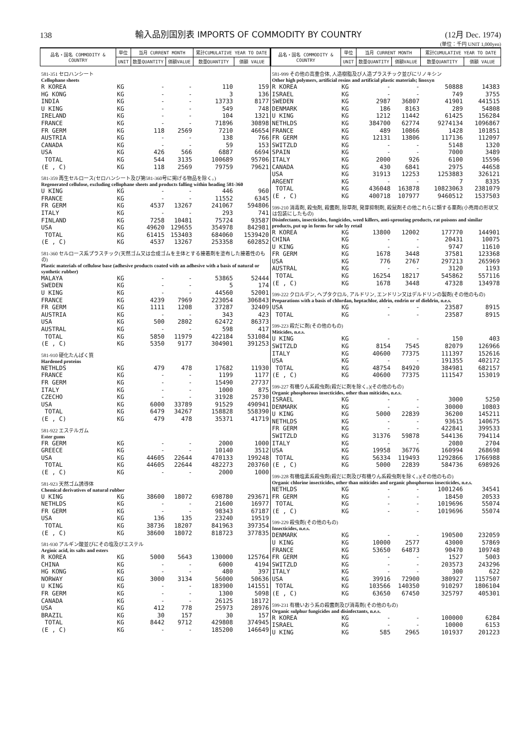138
輸入品別国別表 IMPORTS OF COMMODITY BY COUNTRY
(12月 Dec. 1974)
(単位：千円 UNIT 1,000yen)
| 品名・国名 COMMODITY & COUNTRY | 単位 | 当月 CURRENT MONTH | | 累計CUMULATIVE YEAR TO DATE | |
| --- | --- | --- | --- | --- | --- |
| | UNIT | 数量QUANTITY | 価額VALUE | 数量QUANTITY | 価額 VALUE |
| 581-351 セロハンシート | | | | | |
| Cellophane sheets | | | | | |
| R KOREA | KG | - | - | 110 | 159 |
| HG KONG | KG | - | - | 3 | 136 |
| INDIA | KG | - | - | 13733 | 8177 |
| U KING | KG | - | - | 549 | 748 |
| IRELAND | KG | - | - | 104 | 1321 |
| FRANCE | KG | - | - | 71896 | 30898 |
| FR GERM | KG | 118 | 2569 | 7210 | 46654 |
| AUSTRIA | KG | - | - | 138 | 766 |
| CANADA | KG | - | - | 59 | 153 |
| USA | KG | 426 | 566 | 6887 | 6694 |
| TOTAL | KG | 544 | 3135 | 100689 | 95706 |
| (E , C) | KG | 118 | 2569 | 79759 | 79621 |
| 581-359 再生セルロース(セロハンシート及び第581-360号に掲げる物品を除く。) | | | | | |
| Regenerated cellulose, excluding cellophane sheets and products falling within heading 581-360 | | | | | |
| U KING | KG | - | - | 446 | 960 |
| FRANCE | KG | - | - | 11552 | 6345 |
| FR GERM | KG | 4537 | 13267 | 241067 | 594806 |
| ITALY | KG | - | - | 293 | 741 |
| FINLAND | KG | 7258 | 10481 | 75724 | 93587 |
| USA | KG | 49620 | 129655 | 354978 | 842981 |
| TOTAL | KG | 61415 | 153403 | 684060 | 1539420 |
| (E , C) | KG | 4537 | 13267 | 253358 | 602852 |
| 581-360 セルロース系プラスチック(天然ゴム又は合成ゴムを主体とする接着剤を塗布した接着性のもの) | | | | | |
| Plastic materials of cellulose base (adhesive products coated with an adhesive with a basis of natural or synthetic rubber) | | | | | |
| MALAYA | KG | - | - | 53865 | 52444 |
| SWEDEN | KG | - | - | 5 | 174 |
| U KING | KG | - | - | 44560 | 52001 |
| FRANCE | KG | 4239 | 7969 | 223054 | 306843 |
| FR GERM | KG | 1111 | 1208 | 37287 | 32409 |
| AUSTRIA | KG | - | - | 343 | 423 |
| USA | KG | 500 | 2802 | 62472 | 86373 |
| AUSTRAL | KG | - | - | 598 | 417 |
| TOTAL | KG | 5850 | 11979 | 422184 | 531084 |
| (E , C) | KG | 5350 | 9177 | 304901 | 391253 |
| 581-910 硬化たんぱく質 | | | | | |
| Hardened proteins | | | | | |
| NETHLDS | KG | 479 | 478 | 17682 | 11930 |
| FRANCE | KG | - | - | 1199 | 1177 |
| FR GERM | KG | - | - | 15490 | 27737 |
| ITALY | KG | - | - | 1000 | 875 |
| CZECHO | KG | - | - | 31928 | 25730 |
| USA | KG | 6000 | 33789 | 91529 | 490941 |
| TOTAL | KG | 6479 | 34267 | 158828 | 558390 |
| (E , C) | KG | 479 | 478 | 35371 | 41719 |
| 581-922 エステルガム | | | | | |
| Ester gums | | | | | |
| FR GERM | KG | - | - | 2000 | 1000 |
| GREECE | KG | - | - | 10140 | 3512 |
| USA | KG | 44605 | 22644 | 470133 | 199248 |
| TOTAL | KG | 44605 | 22644 | 482273 | 203760 |
| (E , C) | KG | - | - | 2000 | 1000 |
| 581-923 天然ゴム誘導体 | | | | | |
| Chemical derivatives of natural rubber | | | | | |
| U KING | KG | 38600 | 18072 | 698780 | 293671 |
| NETHLDS | KG | - | - | 21600 | 16977 |
| FR GERM | KG | - | - | 98343 | 67187 |
| USA | KG | 136 | 135 | 23240 | 19519 |
| TOTAL | KG | 38736 | 18207 | 841963 | 397354 |
| (E , C) | KG | 38600 | 18072 | 818723 | 377835 |
| 581-930 アルギン酸並びにその塩及びエステル | | | | | |
| Arginic acid, its salts and esters | | | | | |
| R KOREA | KG | 5000 | 5643 | 130000 | 125764 |
| CHINA | KG | - | - | 6000 | 4194 |
| HG KONG | KG | - | - | 480 | 397 |
| NORWAY | KG | 3000 | 3134 | 56000 | 50636 |
| U KING | KG | - | - | 183900 | 141551 |
| FR GERM | KG | - | - | 1300 | 5098 |
| CANADA | KG | - | - | 26125 | 18172 |
| USA | KG | 412 | 778 | 25973 | 28976 |
| BRAZIL | KG | 30 | 157 | 30 | 157 |
| TOTAL | KG | 8442 | 9712 | 429808 | 374945 |
| (E , C) | KG | - | - | 185200 | 146649 |
| 品名・国名 COMMODITY & COUNTRY | 単位 | 当月 CURRENT MONTH | | 累計CUMULATIVE YEAR TO DATE | |
| --- | --- | --- | --- | --- | --- |
| | UNIT | 数量QUANTITY | 価額VALUE | 数量QUANTITY | 価額 VALUE |
| 581-999 その他の高重合体, 人造樹脂及び人造プラスチック並びにリノキシン | | | | | |
| Other high polymers, artificial resins and artificial plastic materials; linoxyn | | | | | |
| R KOREA | KG | - | - | 50888 | 14383 |
| ISRAEL | KG | - | - | 749 | 3755 |
| SWEDEN | KG | 2987 | 36807 | 41901 | 441515 |
| DENMARK | KG | 186 | 8163 | 289 | 54808 |
| U KING | KG | 1212 | 11442 | 61425 | 156284 |
| NETHLDS | KG | 384700 | 62774 | 9274134 | 1096867 |
| FRANCE | KG | 489 | 10866 | 1428 | 101851 |
| FR GERM | KG | 12131 | 13806 | 117136 | 112097 |
| SWITZLD | KG | - | - | 5148 | 1320 |
| SPAIN | KG | - | - | 7000 | 3489 |
| ITALY | KG | 2000 | 926 | 6100 | 15596 |
| CANADA | KG | 430 | 6841 | 2975 | 44658 |
| USA | KG | 31913 | 12253 | 1253883 | 326121 |
| ARGENT | KG | - | - | 7 | 8335 |
| TOTAL | KG | 436048 | 163878 | 10823063 | 2381079 |
| (E , C) | KG | 400718 | 107977 | 9460512 | 1537503 |
| 599-210 消毒剤, 殺虫剤, 殺菌剤, 除草剤, 発芽抑制剤, 殺鼠剤その他これらに類する薬剤(小売用の形状又は包装にしたもの) | | | | | |
| Disinfectants, insecticides, fungicides, weed killers, anti-sprouting products, rat poisons and similar products, put up in forms for sale by retail | | | | | |
| R KOREA | KG | 13800 | 12002 | 177770 | 144901 |
| CHINA | KG | - | - | 20431 | 10075 |
| U KING | KG | - | - | 9747 | 11610 |
| FR GERM | KG | 1678 | 3448 | 37581 | 123368 |
| USA | KG | 776 | 2767 | 297213 | 265969 |
| AUSTRAL | KG | - | - | 3120 | 1193 |
| TOTAL | KG | 16254 | 18217 | 545862 | 557116 |
| (E , C) | KG | 1678 | 3448 | 47328 | 134978 |
| 599-222 クロルデン, ヘプタクロル, アルドリン, エンドリン又はデルドリンの製剤(その他のもの) | | | | | |
| Preparations with a basis of chlordan, heptachlor, aldrin, endrin or of dieldrin, n.e.s. | | | | | |
| USA | KG | - | - | 23587 | 8915 |
| TOTAL | KG | - | - | 23587 | 8915 |
| 599-223 殺だに剤(その他のもの) | | | | | |
| Miticides, n.e.s. | | | | | |
| U KING | KG | - | - | 150 | 403 |
| SWITZLD | KG | 8154 | 7545 | 82079 | 126966 |
| ITALY | KG | 40600 | 77375 | 111397 | 152616 |
| USA | KG | - | - | 191355 | 402172 |
| TOTAL | KG | 48754 | 84920 | 384981 | 682157 |
| (E , C) | KG | 40600 | 77375 | 111547 | 153019 |
| 599-227 有機りん系殺虫剤(殺だに剤を除く。)(その他のもの) | | | | | |
| Organic phosphorous insecticides, other than miticides, n.e.s. | | | | | |
| ISRAEL | KG | - | - | 3000 | 5250 |
| DENMARK | KG | - | - | 30000 | 10803 |
| U KING | KG | 5000 | 22839 | 36200 | 145211 |
| NETHLDS | KG | - | - | 93615 | 140675 |
| FR GERM | KG | - | - | 422841 | 399533 |
| SWITZLD | KG | 31376 | 59878 | 544136 | 794114 |
| ITALY | KG | - | - | 2080 | 2704 |
| USA | KG | 19958 | 36776 | 160994 | 268698 |
| TOTAL | KG | 56334 | 119493 | 1292866 | 1766988 |
| (E , C) | KG | 5000 | 22839 | 584736 | 698926 |
| 599-228 有機塩素系殺虫剤(殺だに剤及び有機りん系殺虫剤を除く。)(その他のもの) | | | | | |
| Organic chlorine insecticides, other than miticides and organic phosphorous insecticides, n.e.s. | | | | | |
| NETHLDS | KG | - | - | 1001246 | 34541 |
| FR GERM | KG | - | - | 18450 | 20533 |
| TOTAL | KG | - | - | 1019696 | 55074 |
| (E , C) | KG | - | - | 1019696 | 55074 |
| 599-229 殺虫剤(その他のもの) | | | | | |
| Insecticides, n.e.s. | | | | | |
| DENMARK | KG | - | - | 190500 | 232059 |
| U KING | KG | 10000 | 2577 | 43000 | 57869 |
| FRANCE | KG | 53650 | 64873 | 90470 | 109748 |
| FR GERM | KG | - | - | 1527 | 5003 |
| SWITZLD | KG | - | - | 203573 | 243296 |
| ITALY | KG | - | - | 300 | 622 |
| USA | KG | 39916 | 72900 | 380927 | 1157507 |
| TOTAL | KG | 103566 | 140350 | 910297 | 1806104 |
| (E , C) | KG | 63650 | 67450 | 325797 | 405301 |
| 599-231 有機いおう系の殺菌剤及び消毒剤(その他のもの) | | | | | |
| Organic sulphur fungicides and disinfectants, n.e.s. | | | | | |
| R KOREA | KG | - | - | 100000 | 6284 |
| ISRAEL | KG | - | - | 10000 | 6153 |
| U KING | KG | 585 | 2965 | 101937 | 201223 |